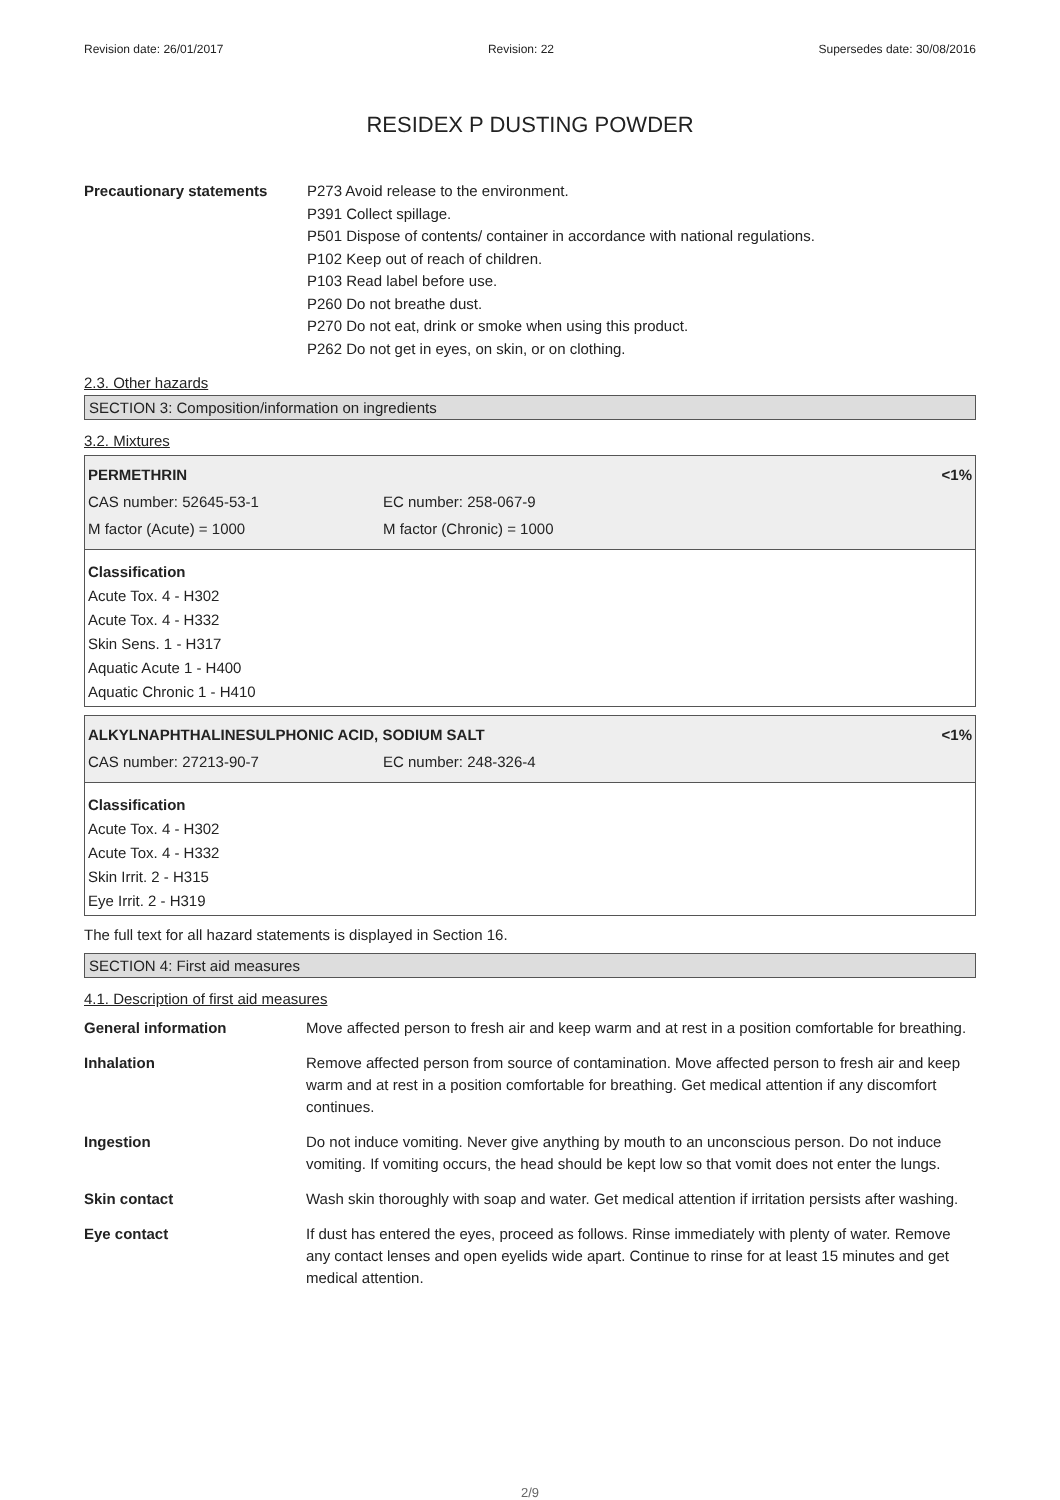Revision date: 26/01/2017 Revision: 22 Supersedes date: 30/08/2016
RESIDEX P DUSTING POWDER
Precautionary statements P273 Avoid release to the environment.
P391 Collect spillage.
P501 Dispose of contents/ container in accordance with national regulations.
P102 Keep out of reach of children.
P103 Read label before use.
P260 Do not breathe dust.
P270 Do not eat, drink or smoke when using this product.
P262 Do not get in eyes, on skin, or on clothing.
2.3. Other hazards
SECTION 3: Composition/information on ingredients
3.2. Mixtures
PERMETHRIN <1%
CAS number: 52645-53-1 EC number: 258-067-9
M factor (Acute) = 1000 M factor (Chronic) = 1000
Classification
Acute Tox. 4 - H302
Acute Tox. 4 - H332
Skin Sens. 1 - H317
Aquatic Acute 1 - H400
Aquatic Chronic 1 - H410
ALKYLNAPHTHALINESULPHONIC ACID, SODIUM SALT <1%
CAS number: 27213-90-7 EC number: 248-326-4
Classification
Acute Tox. 4 - H302
Acute Tox. 4 - H332
Skin Irrit. 2 - H315
Eye Irrit. 2 - H319
The full text for all hazard statements is displayed in Section 16.
SECTION 4: First aid measures
4.1. Description of first aid measures
| General information | Move affected person to fresh air and keep warm and at rest in a position comfortable for breathing. |
| Inhalation | Remove affected person from source of contamination. Move affected person to fresh air and keep warm and at rest in a position comfortable for breathing. Get medical attention if any discomfort continues. |
| Ingestion | Do not induce vomiting. Never give anything by mouth to an unconscious person. Do not induce vomiting. If vomiting occurs, the head should be kept low so that vomit does not enter the lungs. |
| Skin contact | Wash skin thoroughly with soap and water. Get medical attention if irritation persists after washing. |
| Eye contact | If dust has entered the eyes, proceed as follows. Rinse immediately with plenty of water. Remove any contact lenses and open eyelids wide apart. Continue to rinse for at least 15 minutes and get medical attention. |
2/9